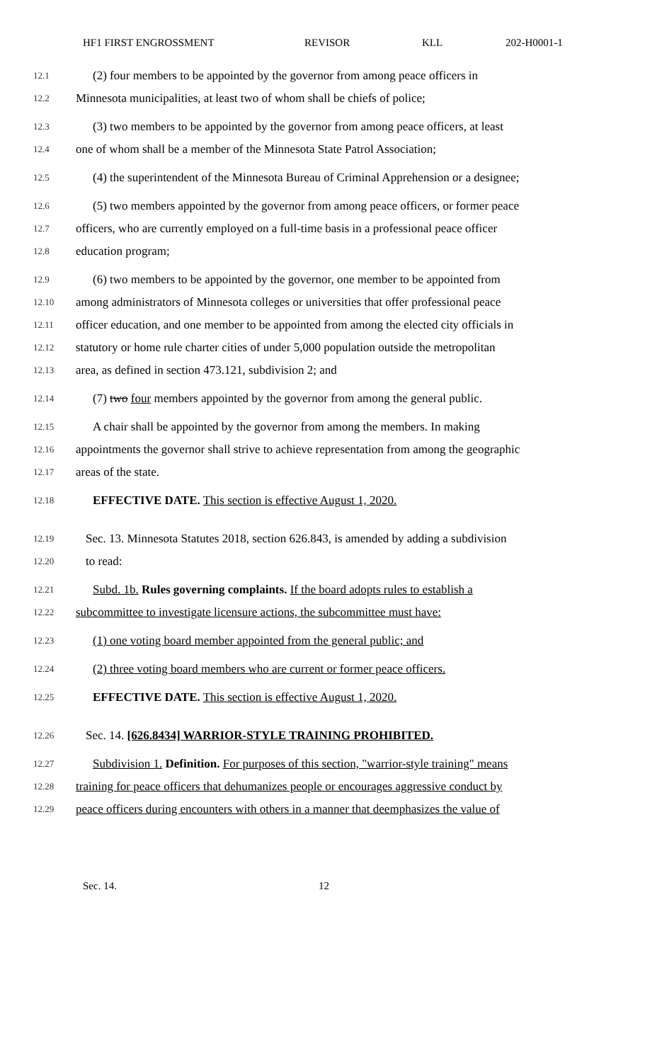HF1 FIRST ENGROSSMENT REVISOR KLL 202-H0001-1
12.1 (2) four members to be appointed by the governor from among peace officers in
12.2 Minnesota municipalities, at least two of whom shall be chiefs of police;
12.3 (3) two members to be appointed by the governor from among peace officers, at least
12.4 one of whom shall be a member of the Minnesota State Patrol Association;
12.5 (4) the superintendent of the Minnesota Bureau of Criminal Apprehension or a designee;
12.6 (5) two members appointed by the governor from among peace officers, or former peace
12.7 officers, who are currently employed on a full-time basis in a professional peace officer
12.8 education program;
12.9 (6) two members to be appointed by the governor, one member to be appointed from
12.10 among administrators of Minnesota colleges or universities that offer professional peace
12.11 officer education, and one member to be appointed from among the elected city officials in
12.12 statutory or home rule charter cities of under 5,000 population outside the metropolitan
12.13 area, as defined in section 473.121, subdivision 2; and
12.14 (7) two four members appointed by the governor from among the general public.
12.15 A chair shall be appointed by the governor from among the members. In making
12.16 appointments the governor shall strive to achieve representation from among the geographic
12.17 areas of the state.
12.18 EFFECTIVE DATE. This section is effective August 1, 2020.
12.19 Sec. 13. Minnesota Statutes 2018, section 626.843, is amended by adding a subdivision
12.20 to read:
12.21 Subd. 1b. Rules governing complaints. If the board adopts rules to establish a
12.22 subcommittee to investigate licensure actions, the subcommittee must have:
12.23 (1) one voting board member appointed from the general public; and
12.24 (2) three voting board members who are current or former peace officers.
12.25 EFFECTIVE DATE. This section is effective August 1, 2020.
12.26 Sec. 14. [626.8434] WARRIOR-STYLE TRAINING PROHIBITED.
12.27 Subdivision 1. Definition. For purposes of this section, "warrior-style training" means
12.28 training for peace officers that dehumanizes people or encourages aggressive conduct by
12.29 peace officers during encounters with others in a manner that deemphasizes the value of
Sec. 14. 12